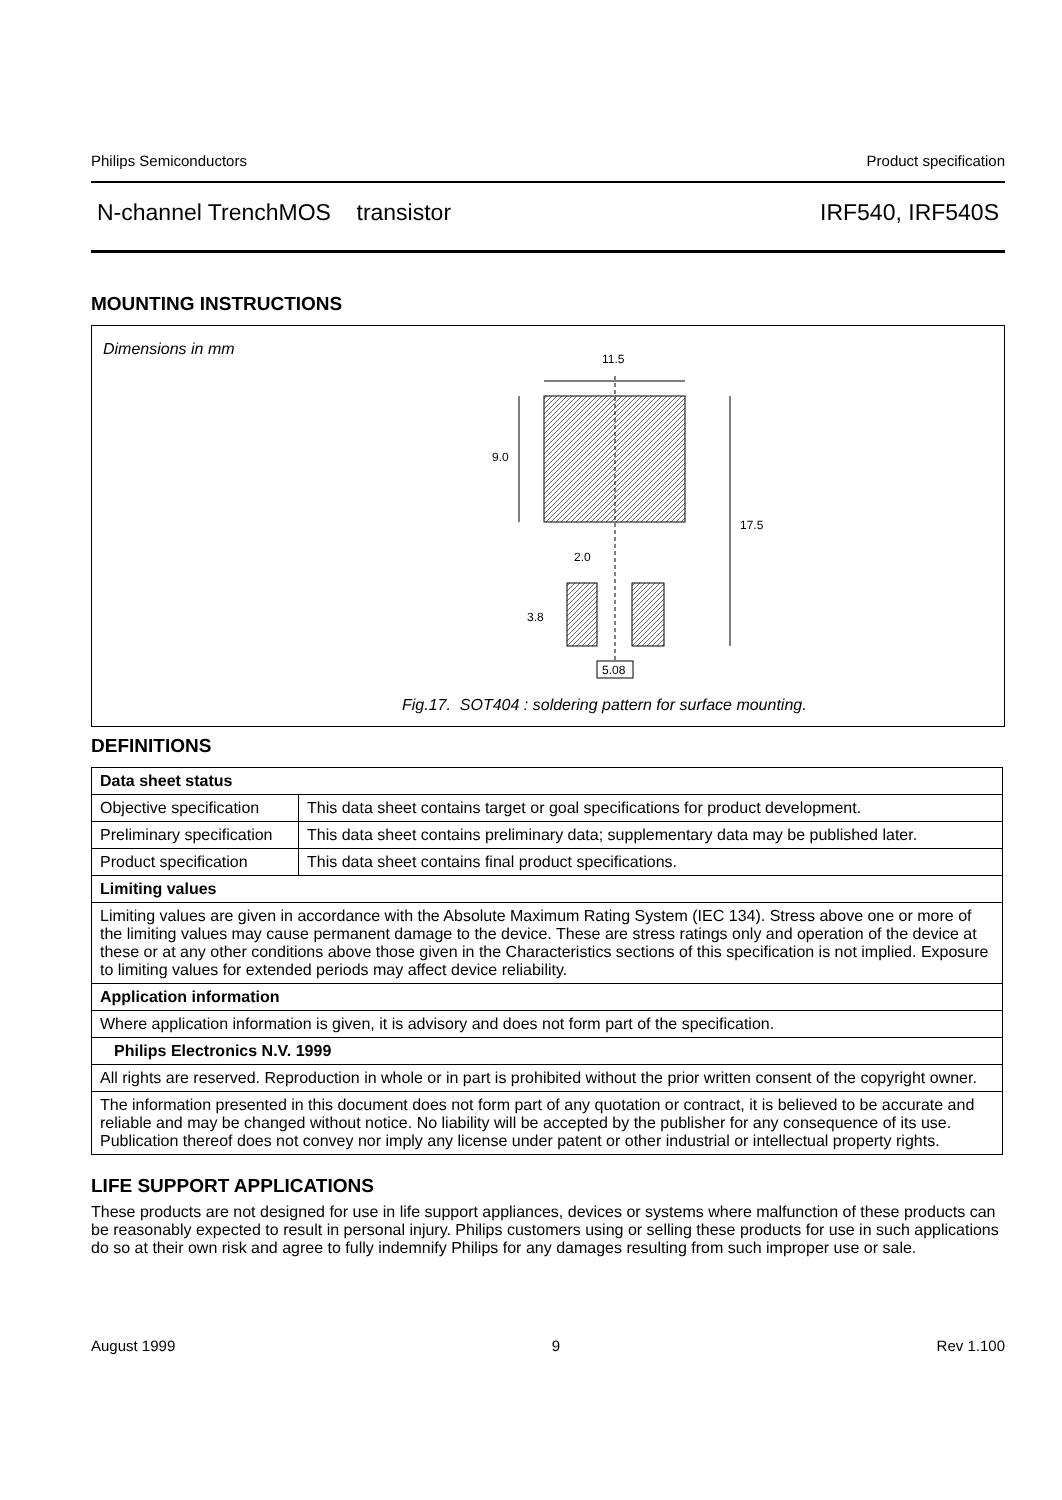Philips Semiconductors Product specification
N-channel TrenchMOS transistor IRF540, IRF540S
MOUNTING INSTRUCTIONS
Dimensions in mm
11.5
9.0
17.5
2.0
3.8
5.08
Fig.17. SOT404 : soldering pattern for surface mounting.
DEFINITIONS
| Data sheet status | |
| --- | --- |
| Objective specification | This data sheet contains target or goal specifications for product development. |
| Preliminary specification | This data sheet contains preliminary data; supplementary data may be published later. |
| Product specification | This data sheet contains final product specifications. |
| Limiting values | |
| Limiting values are given in accordance with the Absolute Maximum Rating System (IEC 134). Stress above one or more of the limiting values may cause permanent damage to the device. These are stress ratings only and operation of the device at these or at any other conditions above those given in the Characteristics sections of this specification is not implied. Exposure to limiting values for extended periods may affect device reliability. | |
| Application information | |
| Where application information is given, it is advisory and does not form part of the specification. | |
| Philips Electronics N.V. 1999 | |
| All rights are reserved. Reproduction in whole or in part is prohibited without the prior written consent of the copyright owner. | |
| The information presented in this document does not form part of any quotation or contract, it is believed to be accurate and reliable and may be changed without notice. No liability will be accepted by the publisher for any consequence of its use. Publication thereof does not convey nor imply any license under patent or other industrial or intellectual property rights. | |
LIFE SUPPORT APPLICATIONS
These products are not designed for use in life support appliances, devices or systems where malfunction of these products can be reasonably expected to result in personal injury. Philips customers using or selling these products for use in such applications do so at their own risk and agree to fully indemnify Philips for any damages resulting from such improper use or sale.
August 1999 9 Rev 1.100